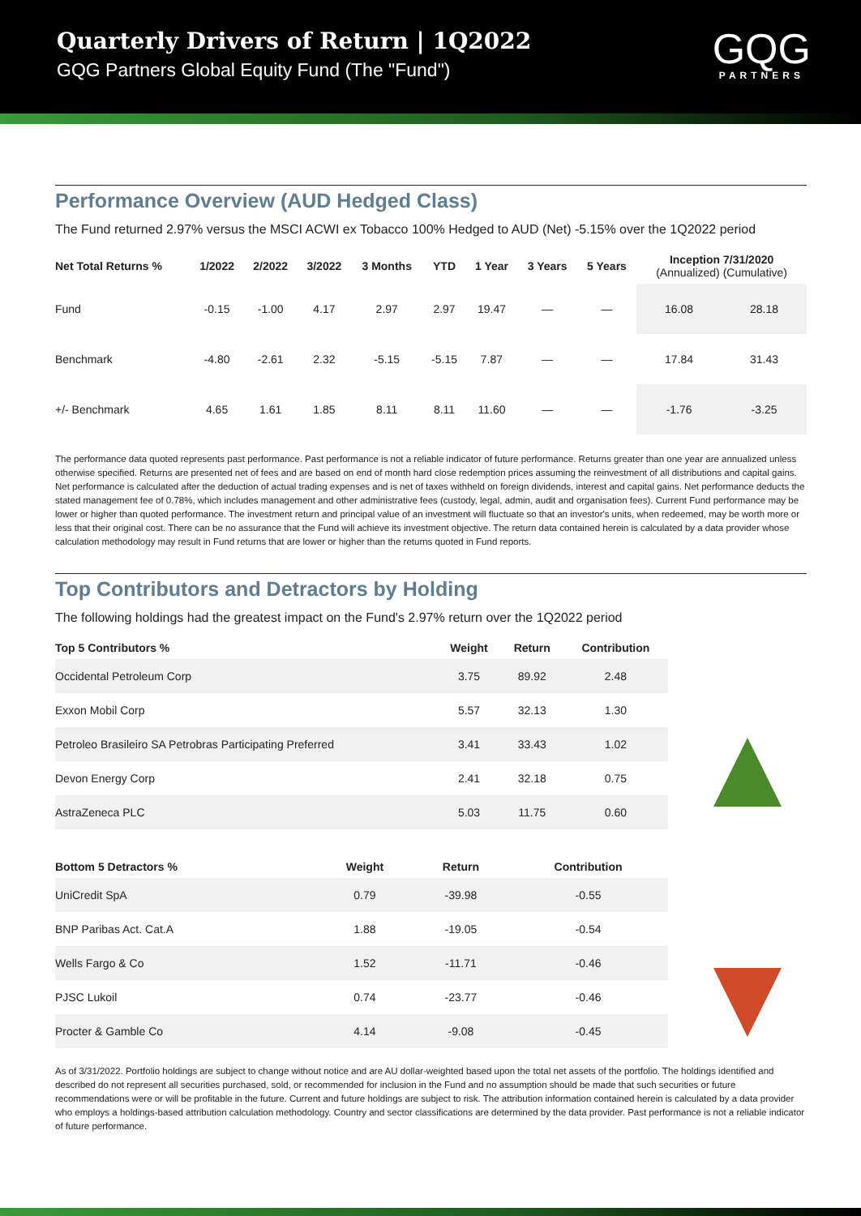Quarterly Drivers of Return | 1Q2022
GQG Partners Global Equity Fund (The "Fund")
GQG
PARTNERS
Performance Overview (AUD Hedged Class)
The Fund returned 2.97% versus the MSCI ACWI ex Tobacco 100% Hedged to AUD (Net) -5.15% over the 1Q2022 period
| Net Total Returns % | 1/2022 | 2/2022 | 3/2022 | 3 Months | YTD | 1 Year | 3 Years | 5 Years | Inception 7/31/2020 (Annualized) (Cumulative) | |
| --- | --- | --- | --- | --- | --- | --- | --- | --- | --- | --- |
| Fund | -0.15 | -1.00 | 4.17 | 2.97 | 2.97 | 19.47 | — | — | 16.08 | 28.18 |
| Benchmark | -4.80 | -2.61 | 2.32 | -5.15 | -5.15 | 7.87 | — | — | 17.84 | 31.43 |
| +/- Benchmark | 4.65 | 1.61 | 1.85 | 8.11 | 8.11 | 11.60 | — | — | -1.76 | -3.25 |
The performance data quoted represents past performance. Past performance is not a reliable indicator of future performance. Returns greater than one year are annualized unless otherwise specified. Returns are presented net of fees and are based on end of month hard close redemption prices assuming the reinvestment of all distributions and capital gains. Net performance is calculated after the deduction of actual trading expenses and is net of taxes withheld on foreign dividends, interest and capital gains. Net performance deducts the stated management fee of 0.78%, which includes management and other administrative fees (custody, legal, admin, audit and organisation fees). Current Fund performance may be lower or higher than quoted performance. The investment return and principal value of an investment will fluctuate so that an investor's units, when redeemed, may be worth more or less that their original cost. There can be no assurance that the Fund will achieve its investment objective. The return data contained herein is calculated by a data provider whose calculation methodology may result in Fund returns that are lower or higher than the returns quoted in Fund reports.
Top Contributors and Detractors by Holding
The following holdings had the greatest impact on the Fund's 2.97% return over the 1Q2022 period
| Top 5 Contributors % | Weight | Return | Contribution |
| --- | --- | --- | --- |
| Occidental Petroleum Corp | 3.75 | 89.92 | 2.48 |
| Exxon Mobil Corp | 5.57 | 32.13 | 1.30 |
| Petroleo Brasileiro SA Petrobras Participating Preferred | 3.41 | 33.43 | 1.02 |
| Devon Energy Corp | 2.41 | 32.18 | 0.75 |
| AstraZeneca PLC | 5.03 | 11.75 | 0.60 |
| Bottom 5 Detractors % | Weight | Return | Contribution |
| --- | --- | --- | --- |
| UniCredit SpA | 0.79 | -39.98 | -0.55 |
| BNP Paribas Act. Cat.A | 1.88 | -19.05 | -0.54 |
| Wells Fargo & Co | 1.52 | -11.71 | -0.46 |
| PJSC Lukoil | 0.74 | -23.77 | -0.46 |
| Procter & Gamble Co | 4.14 | -9.08 | -0.45 |
As of 3/31/2022. Portfolio holdings are subject to change without notice and are AU dollar-weighted based upon the total net assets of the portfolio. The holdings identified and described do not represent all securities purchased, sold, or recommended for inclusion in the Fund and no assumption should be made that such securities or future recommendations were or will be profitable in the future. Current and future holdings are subject to risk. The attribution information contained herein is calculated by a data provider who employs a holdings-based attribution calculation methodology. Country and sector classifications are determined by the data provider. Past performance is not a reliable indicator of future performance.